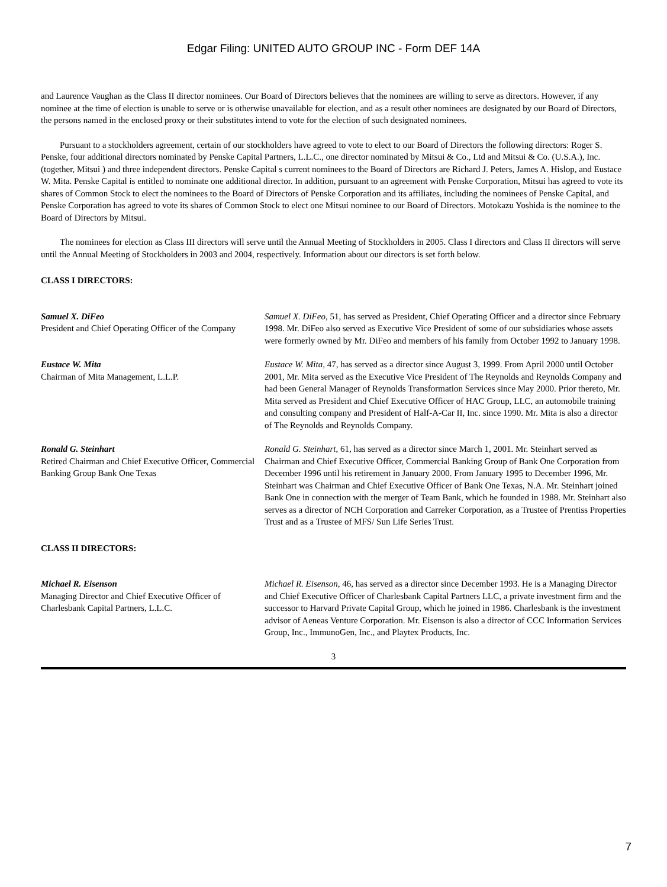Edgar Filing: UNITED AUTO GROUP INC - Form DEF 14A
and Laurence Vaughan as the Class II director nominees. Our Board of Directors believes that the nominees are willing to serve as directors. However, if any nominee at the time of election is unable to serve or is otherwise unavailable for election, and as a result other nominees are designated by our Board of Directors, the persons named in the enclosed proxy or their substitutes intend to vote for the election of such designated nominees.
Pursuant to a stockholders agreement, certain of our stockholders have agreed to vote to elect to our Board of Directors the following directors: Roger S. Penske, four additional directors nominated by Penske Capital Partners, L.L.C., one director nominated by Mitsui & Co., Ltd and Mitsui & Co. (U.S.A.), Inc. (together, Mitsui ) and three independent directors. Penske Capital s current nominees to the Board of Directors are Richard J. Peters, James A. Hislop, and Eustace W. Mita. Penske Capital is entitled to nominate one additional director. In addition, pursuant to an agreement with Penske Corporation, Mitsui has agreed to vote its shares of Common Stock to elect the nominees to the Board of Directors of Penske Corporation and its affiliates, including the nominees of Penske Capital, and Penske Corporation has agreed to vote its shares of Common Stock to elect one Mitsui nominee to our Board of Directors. Motokazu Yoshida is the nominee to the Board of Directors by Mitsui.
The nominees for election as Class III directors will serve until the Annual Meeting of Stockholders in 2005. Class I directors and Class II directors will serve until the Annual Meeting of Stockholders in 2003 and 2004, respectively. Information about our directors is set forth below.
CLASS I DIRECTORS:
Samuel X. DiFeo
President and Chief Operating Officer of the Company
Samuel X. DiFeo, 51, has served as President, Chief Operating Officer and a director since February 1998. Mr. DiFeo also served as Executive Vice President of some of our subsidiaries whose assets were formerly owned by Mr. DiFeo and members of his family from October 1992 to January 1998.
Eustace W. Mita
Chairman of Mita Management, L.L.P.
Eustace W. Mita, 47, has served as a director since August 3, 1999. From April 2000 until October 2001, Mr. Mita served as the Executive Vice President of The Reynolds and Reynolds Company and had been General Manager of Reynolds Transformation Services since May 2000. Prior thereto, Mr. Mita served as President and Chief Executive Officer of HAC Group, LLC, an automobile training and consulting company and President of Half-A-Car II, Inc. since 1990. Mr. Mita is also a director of The Reynolds and Reynolds Company.
Ronald G. Steinhart
Retired Chairman and Chief Executive Officer, Commercial Banking Group Bank One Texas
Ronald G. Steinhart, 61, has served as a director since March 1, 2001. Mr. Steinhart served as Chairman and Chief Executive Officer, Commercial Banking Group of Bank One Corporation from December 1996 until his retirement in January 2000. From January 1995 to December 1996, Mr. Steinhart was Chairman and Chief Executive Officer of Bank One Texas, N.A. Mr. Steinhart joined Bank One in connection with the merger of Team Bank, which he founded in 1988. Mr. Steinhart also serves as a director of NCH Corporation and Carreker Corporation, as a Trustee of Prentiss Properties Trust and as a Trustee of MFS/ Sun Life Series Trust.
CLASS II DIRECTORS:
Michael R. Eisenson
Managing Director and Chief Executive Officer of Charlesbank Capital Partners, L.L.C.
Michael R. Eisenson, 46, has served as a director since December 1993. He is a Managing Director and Chief Executive Officer of Charlesbank Capital Partners LLC, a private investment firm and the successor to Harvard Private Capital Group, which he joined in 1986. Charlesbank is the investment advisor of Aeneas Venture Corporation. Mr. Eisenson is also a director of CCC Information Services Group, Inc., ImmunoGen, Inc., and Playtex Products, Inc.
3
7